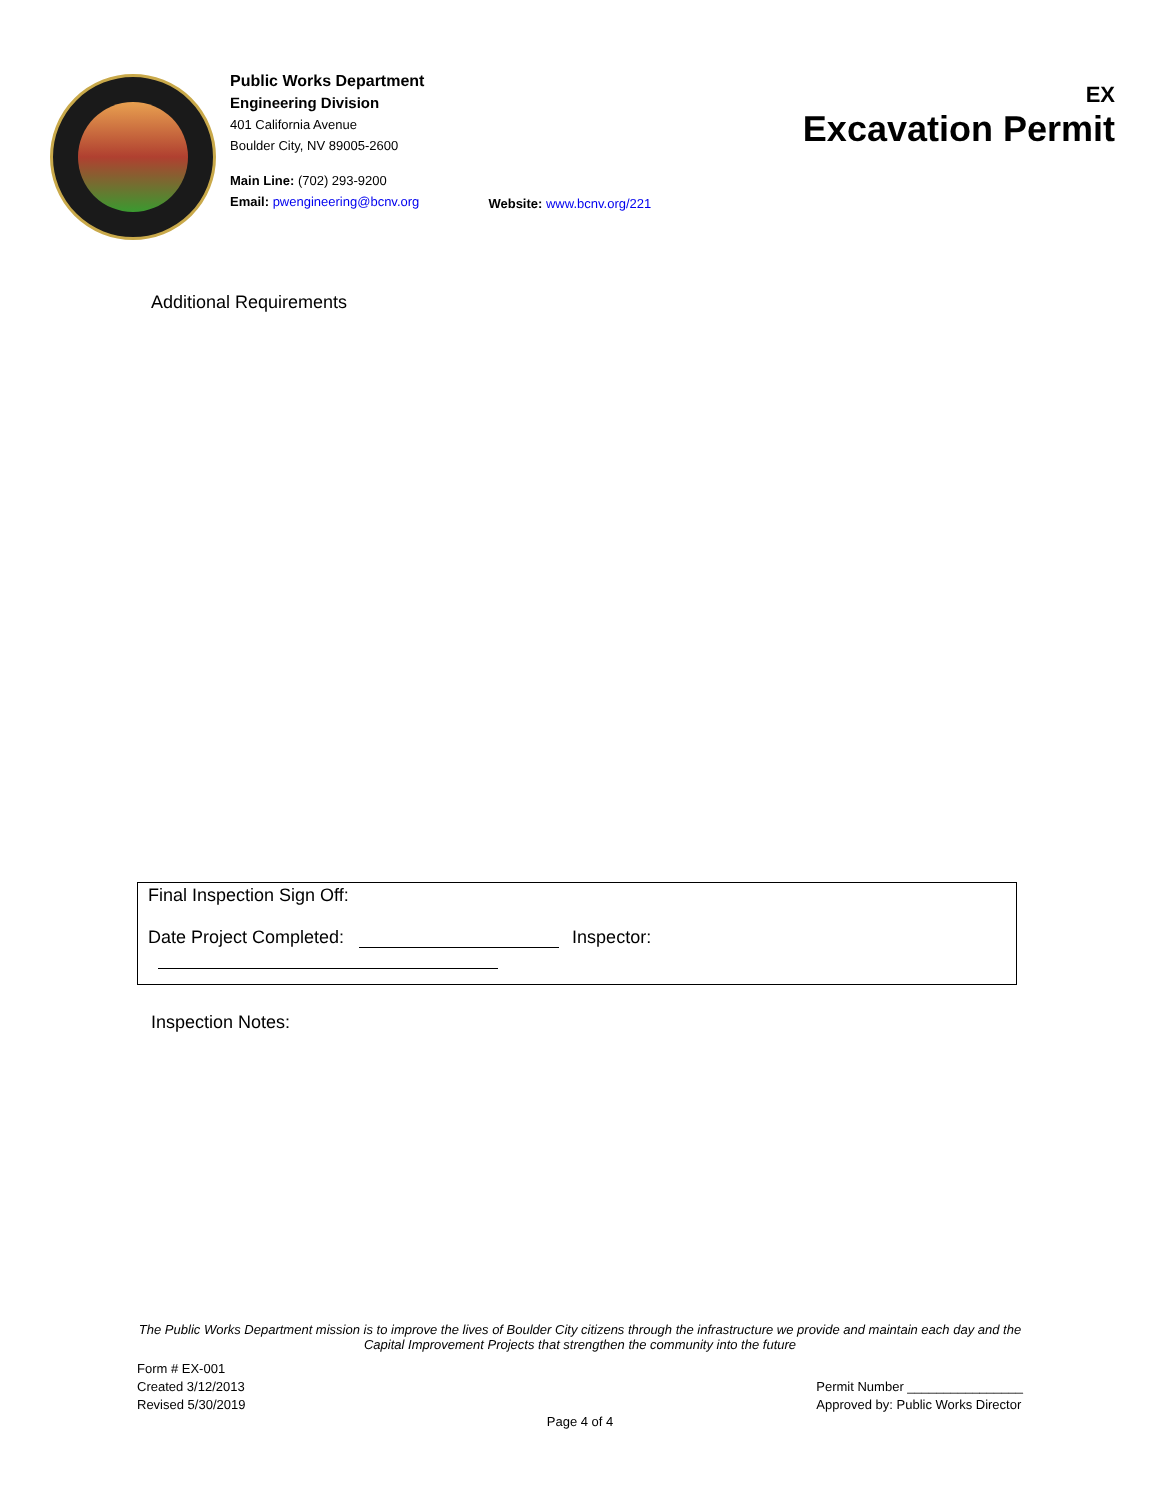Public Works Department
Engineering Division
401 California Avenue
Boulder City, NV 89005-2600
Main Line: (702) 293-9200
Email: pwengineering@bcnv.org
EX
Excavation Permit
Website: www.bcnv.org/221
Additional Requirements
Final Inspection Sign Off:
Date Project Completed: Inspector:
Inspection Notes:
The Public Works Department mission is to improve the lives of Boulder City citizens through the infrastructure we provide and maintain each day and the Capital Improvement Projects that strengthen the community into the future
Form # EX-001
Created 3/12/2013
Revised 5/30/2019
Permit Number ________________
Approved by: Public Works Director
Page 4 of 4